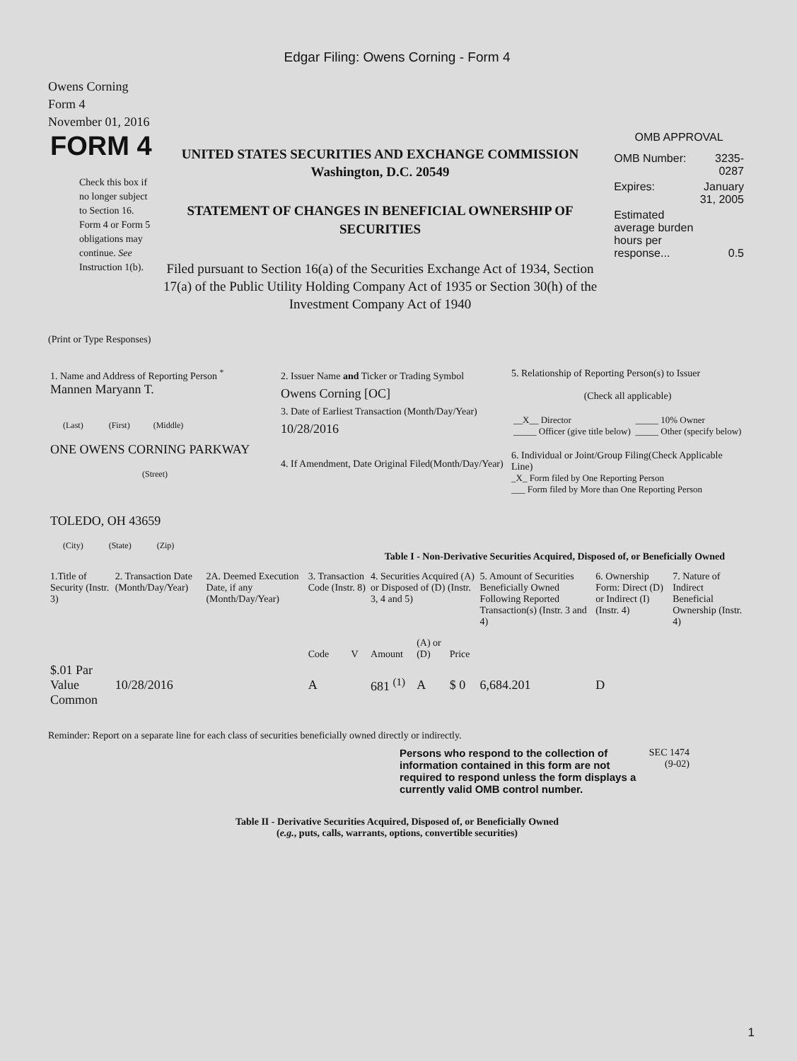Edgar Filing: Owens Corning - Form 4
Owens Corning
Form 4
November 01, 2016
FORM 4
Check this box if no longer subject to Section 16. Form 4 or Form 5 obligations may continue. See Instruction 1(b).
UNITED STATES SECURITIES AND EXCHANGE COMMISSION
Washington, D.C. 20549
STATEMENT OF CHANGES IN BENEFICIAL OWNERSHIP OF SECURITIES
Filed pursuant to Section 16(a) of the Securities Exchange Act of 1934, Section 17(a) of the Public Utility Holding Company Act of 1935 or Section 30(h) of the Investment Company Act of 1940
OMB APPROVAL
| OMB Number: | 3235-0287 |
| Expires: | January 31, 2005 |
| Estimated average burden hours per response... | 0.5 |
(Print or Type Responses)
| 1. Name and Address of Reporting Person <sup>*</sup> Mannen Maryann T. (Last) (First) (Middle) ONE OWENS CORNING PARKWAY (Street) TOLEDO, OH 43659 (City) (State) (Zip) | 2. Issuer Name and Ticker or Trading Symbol Owens Corning [OC] 3. Date of Earliest Transaction (Month/Day/Year) 10/28/2016 4. If Amendment, Date Original Filed(Month/Day/Year) | 5. Relationship of Reporting Person(s) to Issuer (Check all applicable) / __X__ Director _____ Officer (give title below) / _____ 10% Owner _____ Other (specify below) / 6. Individual or Joint/Group Filing(Check Applicable Line) _X_ Form filed by One Reporting Person ___ Form filed by More than One Reporting Person |
Table I - Non-Derivative Securities Acquired, Disposed of, or Beneficially Owned
| 1.Title of Security (Instr. 3) | 2. Transaction Date (Month/Day/Year) | 2A. Deemed Execution Date, if any (Month/Day/Year) | 3. Transaction Code (Instr. 8) | | 4. Securities Acquired (A) or Disposed of (D) (Instr. 3, 4 and 5) | | | 5. Amount of Securities Beneficially Owned Following Reported Transaction(s) (Instr. 3 and 4) | 6. Ownership Form: Direct (D) or Indirect (I) (Instr. 4) | 7. Nature of Indirect Beneficial Ownership (Instr. 4) |
| --- | --- | --- | --- | --- | --- | --- | --- | --- | --- | --- |
| | | | Code | V | Amount | (A) or (D) | Price | | | |
| $.01 Par Value Common | 10/28/2016 | | A | | 681 <sup>(1)</sup> | A | $ 0 | 6,684.201 | D | |
Reminder: Report on a separate line for each class of securities beneficially owned directly or indirectly.
Persons who respond to the collection of information contained in this form are not required to respond unless the form displays a currently valid OMB control number.
SEC 1474 (9-02)
Table II - Derivative Securities Acquired, Disposed of, or Beneficially Owned
(e.g., puts, calls, warrants, options, convertible securities)
1